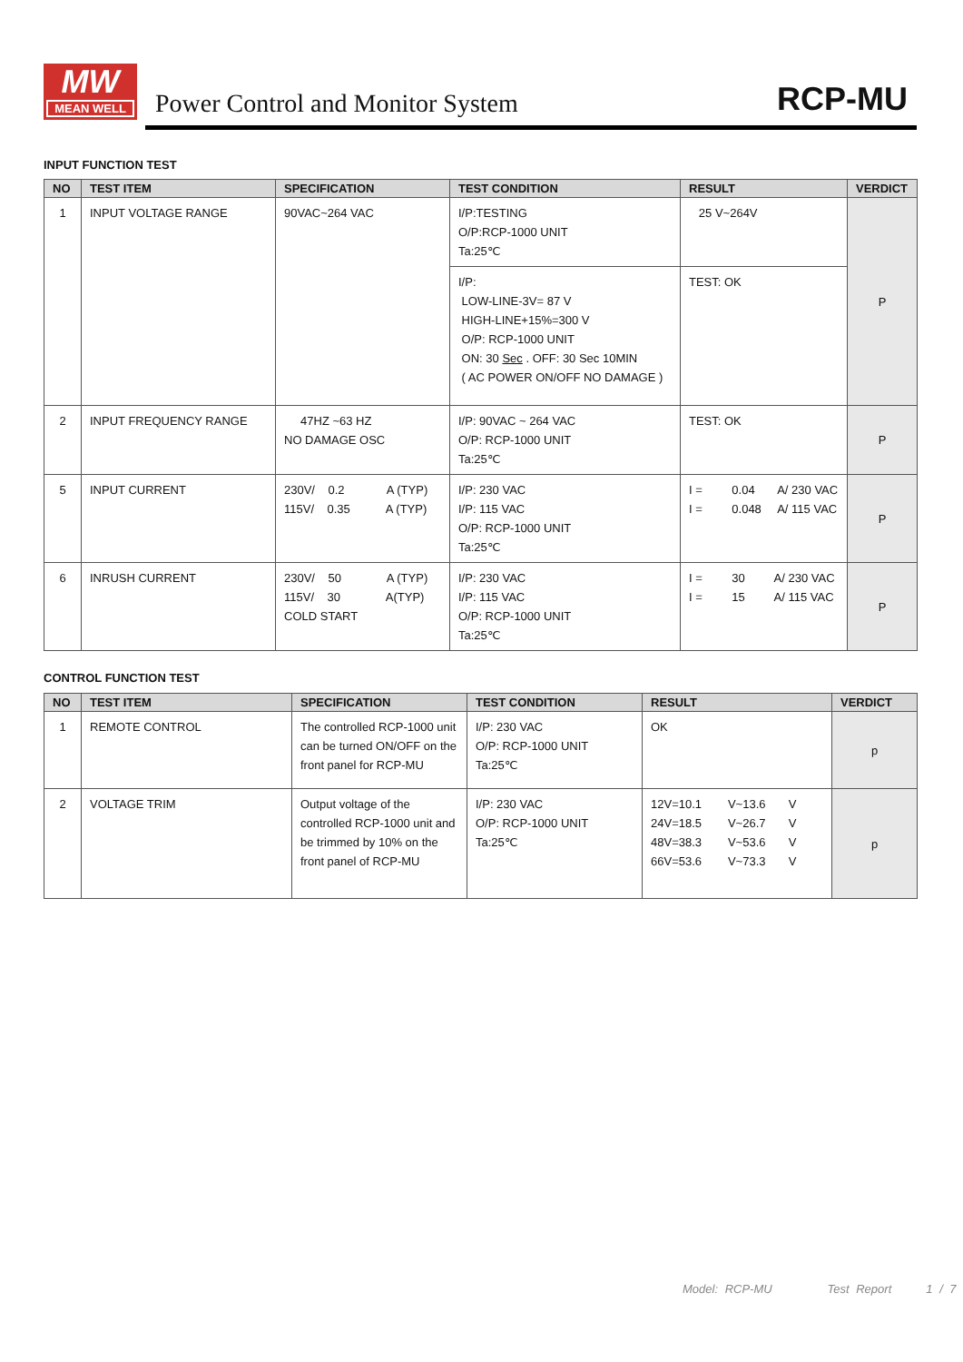MW
MEAN WELL
Power Control and Monitor System
RCP-MU
INPUT FUNCTION TEST
| NO | TEST ITEM | SPECIFICATION | TEST CONDITION | RESULT | VERDICT |
| --- | --- | --- | --- | --- | --- |
| 1 | INPUT VOLTAGE RANGE | 90VAC~264 VAC | I/P:TESTING O/P:RCP-1000 UNIT Ta:25℃ | 25 V~264V | P |
| | | | I/P: LOW-LINE-3V= 87 V HIGH-LINE+15%=300 V O/P: RCP-1000 UNIT ON: 30 Sec . OFF: 30 Sec 10MIN ( AC POWER ON/OFF NO DAMAGE ) | TEST: OK | |
| 2 | INPUT FREQUENCY RANGE | 47HZ ~63 HZ NO DAMAGE OSC | I/P: 90VAC ~ 264 VAC O/P: RCP-1000 UNIT Ta:25℃ | TEST: OK | P |
| 5 | INPUT CURRENT | 230V/ 0.2 A (TYP) 115V/ 0.35 A (TYP) | I/P: 230 VAC I/P: 115 VAC O/P: RCP-1000 UNIT Ta:25℃ | I = 0.04 A/ 230 VAC I = 0.048 A/ 115 VAC | P |
| 6 | INRUSH CURRENT | 230V/ 50 A (TYP) 115V/ 30 A(TYP) COLD START | I/P: 230 VAC I/P: 115 VAC O/P: RCP-1000 UNIT Ta:25℃ | I = 30 A/ 230 VAC I = 15 A/ 115 VAC | P |
CONTROL FUNCTION TEST
| NO | TEST ITEM | SPECIFICATION | TEST CONDITION | RESULT | VERDICT |
| --- | --- | --- | --- | --- | --- |
| 1 | REMOTE CONTROL | The controlled RCP-1000 unit can be turned ON/OFF on the front panel for RCP-MU | I/P: 230 VAC O/P: RCP-1000 UNIT Ta:25℃ | OK | p |
| 2 | VOLTAGE TRIM | Output voltage of the controlled RCP-1000 unit and be trimmed by 10% on the front panel of RCP-MU | I/P: 230 VAC O/P: RCP-1000 UNIT Ta:25℃ | 12V=10.1 V~13.6 V 24V=18.5 V~26.7 V 48V=38.3 V~53.6 V 66V=53.6 V~73.3 V | p |
Model: RCP-MU Test Report 1 / 7